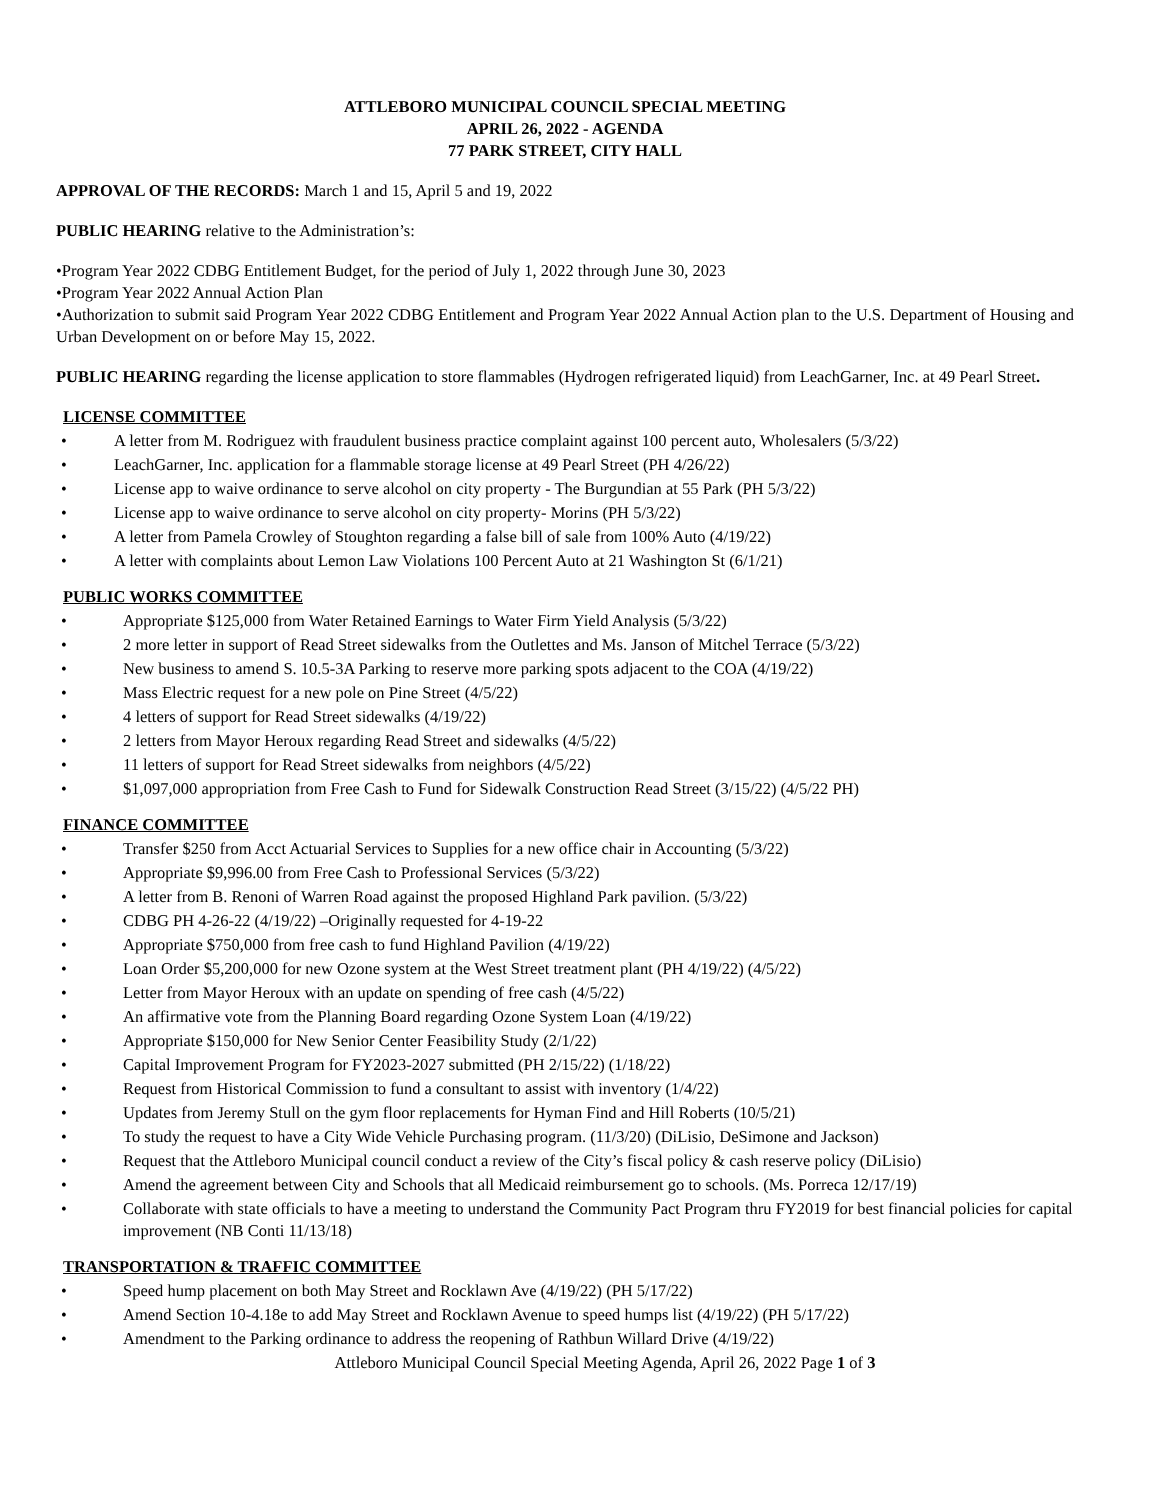ATTLEBORO MUNICIPAL COUNCIL SPECIAL MEETING
APRIL 26, 2022 - AGENDA
77 PARK STREET, CITY HALL
APPROVAL OF THE RECORDS: March 1 and 15, April 5 and 19, 2022
PUBLIC HEARING relative to the Administration’s:
•Program Year 2022 CDBG Entitlement Budget, for the period of July 1, 2022 through June 30, 2023
•Program Year 2022 Annual Action Plan
•Authorization to submit said Program Year 2022 CDBG Entitlement and Program Year 2022 Annual Action plan to the U.S. Department of Housing and Urban Development on or before May 15, 2022.
PUBLIC HEARING regarding the license application to store flammables (Hydrogen refrigerated liquid) from LeachGarner, Inc. at 49 Pearl Street.
LICENSE COMMITTEE
A letter from M. Rodriguez with fraudulent business practice complaint against 100 percent auto, Wholesalers (5/3/22)
LeachGarner, Inc. application for a flammable storage license at 49 Pearl Street (PH 4/26/22)
License app to waive ordinance to serve alcohol on city property - The Burgundian at 55 Park (PH 5/3/22)
License app to waive ordinance to serve alcohol on city property- Morins (PH 5/3/22)
A letter from Pamela Crowley of Stoughton regarding a false bill of sale from 100% Auto (4/19/22)
A letter with complaints about Lemon Law Violations 100 Percent Auto at 21 Washington St (6/1/21)
PUBLIC WORKS COMMITTEE
Appropriate $125,000 from Water Retained Earnings to Water Firm Yield Analysis (5/3/22)
2 more letter in support of Read Street sidewalks from the Outlettes and Ms. Janson of Mitchel Terrace (5/3/22)
New business to amend S. 10.5-3A Parking to reserve more parking spots adjacent to the COA (4/19/22)
Mass Electric request for a new pole on Pine Street (4/5/22)
4 letters of support for Read Street sidewalks (4/19/22)
2 letters from Mayor Heroux regarding Read Street and sidewalks (4/5/22)
11 letters of support for Read Street sidewalks from neighbors (4/5/22)
$1,097,000 appropriation from Free Cash to Fund for Sidewalk Construction Read Street (3/15/22) (4/5/22 PH)
FINANCE COMMITTEE
Transfer $250 from Acct Actuarial Services to Supplies for a new office chair in Accounting (5/3/22)
Appropriate $9,996.00 from Free Cash to Professional Services (5/3/22)
A letter from B. Renoni of Warren Road against the proposed Highland Park pavilion. (5/3/22)
CDBG PH 4-26-22 (4/19/22) –Originally requested for 4-19-22
Appropriate $750,000 from free cash to fund Highland Pavilion (4/19/22)
Loan Order $5,200,000 for new Ozone system at the West Street treatment plant (PH 4/19/22) (4/5/22)
Letter from Mayor Heroux with an update on spending of free cash (4/5/22)
An affirmative vote from the Planning Board regarding Ozone System Loan (4/19/22)
Appropriate $150,000 for New Senior Center Feasibility Study (2/1/22)
Capital Improvement Program for FY2023-2027 submitted (PH 2/15/22) (1/18/22)
Request from Historical Commission to fund a consultant to assist with inventory (1/4/22)
Updates from Jeremy Stull on the gym floor replacements for Hyman Find and Hill Roberts (10/5/21)
To study the request to have a City Wide Vehicle Purchasing program. (11/3/20) (DiLisio, DeSimone and Jackson)
Request that the Attleboro Municipal council conduct a review of the City’s fiscal policy & cash reserve policy (DiLisio)
Amend the agreement between City and Schools that all Medicaid reimbursement go to schools. (Ms. Porreca 12/17/19)
Collaborate with state officials to have a meeting to understand the Community Pact Program thru FY2019 for best financial policies for capital improvement (NB Conti 11/13/18)
TRANSPORTATION & TRAFFIC COMMITTEE
Speed hump placement on both May Street and Rocklawn Ave (4/19/22) (PH 5/17/22)
Amend Section 10-4.18e to add May Street and Rocklawn Avenue to speed humps list (4/19/22) (PH 5/17/22)
Amendment to the Parking ordinance to address the reopening of Rathbun Willard Drive (4/19/22)
Attleboro Municipal Council Special Meeting Agenda, April 26, 2022 Page 1 of 3